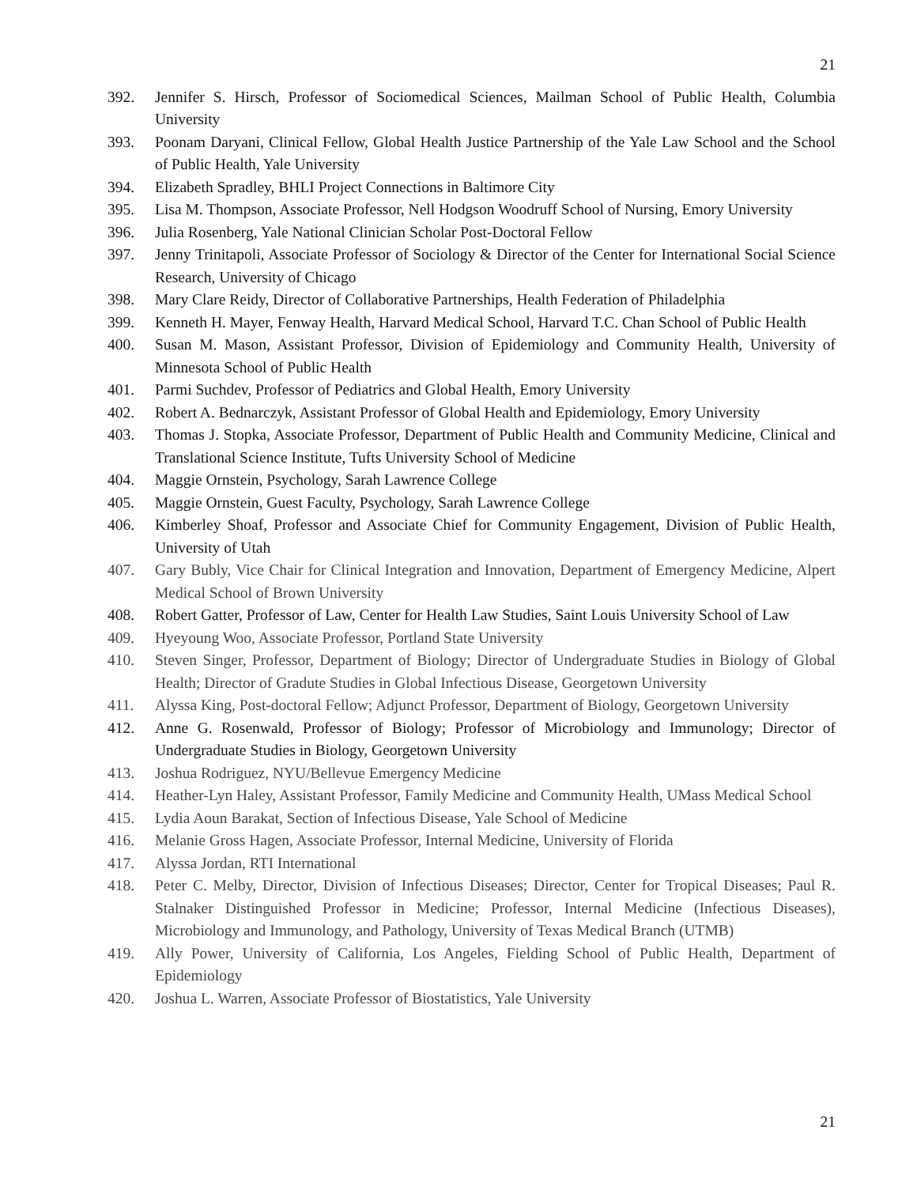21
392. Jennifer S. Hirsch, Professor of Sociomedical Sciences, Mailman School of Public Health, Columbia University
393. Poonam Daryani, Clinical Fellow, Global Health Justice Partnership of the Yale Law School and the School of Public Health, Yale University
394. Elizabeth Spradley, BHLI Project Connections in Baltimore City
395. Lisa M. Thompson, Associate Professor, Nell Hodgson Woodruff School of Nursing, Emory University
396. Julia Rosenberg, Yale National Clinician Scholar Post-Doctoral Fellow
397. Jenny Trinitapoli, Associate Professor of Sociology & Director of the Center for International Social Science Research, University of Chicago
398. Mary Clare Reidy, Director of Collaborative Partnerships, Health Federation of Philadelphia
399. Kenneth H. Mayer, Fenway Health, Harvard Medical School, Harvard T.C. Chan School of Public Health
400. Susan M. Mason, Assistant Professor, Division of Epidemiology and Community Health, University of Minnesota School of Public Health
401. Parmi Suchdev, Professor of Pediatrics and Global Health, Emory University
402. Robert A. Bednarczyk, Assistant Professor of Global Health and Epidemiology, Emory University
403. Thomas J. Stopka, Associate Professor, Department of Public Health and Community Medicine, Clinical and Translational Science Institute, Tufts University School of Medicine
404. Maggie Ornstein, Psychology, Sarah Lawrence College
405. Maggie Ornstein, Guest Faculty, Psychology, Sarah Lawrence College
406. Kimberley Shoaf, Professor and Associate Chief for Community Engagement, Division of Public Health, University of Utah
407. Gary Bubly, Vice Chair for Clinical Integration and Innovation, Department of Emergency Medicine, Alpert Medical School of Brown University
408. Robert Gatter, Professor of Law, Center for Health Law Studies, Saint Louis University School of Law
409. Hyeyoung Woo, Associate Professor, Portland State University
410. Steven Singer, Professor, Department of Biology; Director of Undergraduate Studies in Biology of Global Health; Director of Gradute Studies in Global Infectious Disease, Georgetown University
411. Alyssa King, Post-doctoral Fellow; Adjunct Professor, Department of Biology, Georgetown University
412. Anne G. Rosenwald, Professor of Biology; Professor of Microbiology and Immunology; Director of Undergraduate Studies in Biology, Georgetown University
413. Joshua Rodriguez, NYU/Bellevue Emergency Medicine
414. Heather-Lyn Haley, Assistant Professor, Family Medicine and Community Health, UMass Medical School
415. Lydia Aoun Barakat, Section of Infectious Disease, Yale School of Medicine
416. Melanie Gross Hagen, Associate Professor, Internal Medicine, University of Florida
417. Alyssa Jordan, RTI International
418. Peter C. Melby, Director, Division of Infectious Diseases; Director, Center for Tropical Diseases; Paul R. Stalnaker Distinguished Professor in Medicine; Professor, Internal Medicine (Infectious Diseases), Microbiology and Immunology, and Pathology, University of Texas Medical Branch (UTMB)
419. Ally Power, University of California, Los Angeles, Fielding School of Public Health, Department of Epidemiology
420. Joshua L. Warren, Associate Professor of Biostatistics, Yale University
21